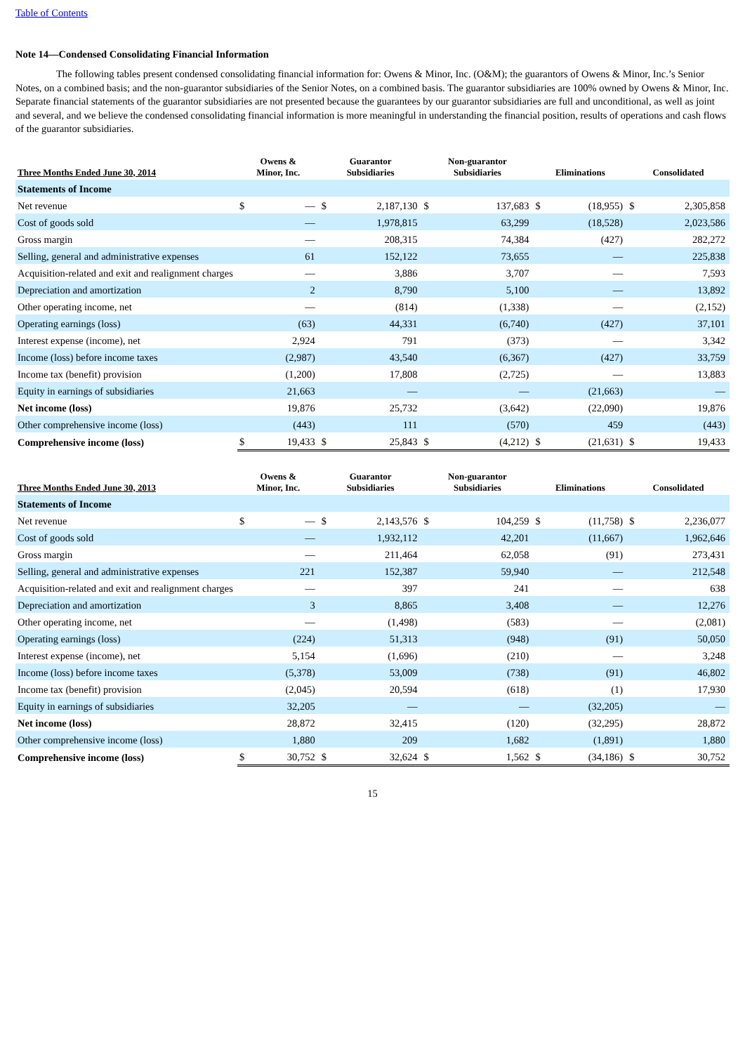Table of Contents
Note 14—Condensed Consolidating Financial Information
The following tables present condensed consolidating financial information for: Owens & Minor, Inc. (O&M); the guarantors of Owens & Minor, Inc.’s Senior Notes, on a combined basis; and the non-guarantor subsidiaries of the Senior Notes, on a combined basis. The guarantor subsidiaries are 100% owned by Owens & Minor, Inc. Separate financial statements of the guarantor subsidiaries are not presented because the guarantees by our guarantor subsidiaries are full and unconditional, as well as joint and several, and we believe the condensed consolidating financial information is more meaningful in understanding the financial position, results of operations and cash flows of the guarantor subsidiaries.
| Three Months Ended June 30, 2014 | Owens & Minor, Inc. | | Guarantor Subsidiaries | | Non-guarantor Subsidiaries | | Eliminations | | Consolidated | |
| --- | --- | --- | --- | --- | --- | --- | --- | --- | --- | --- |
| Statements of Income | | | | | | | | | | |
| Net revenue | $ | — | $ | 2,187,130 | $ | 137,683 | $ | (18,955) | $ | 2,305,858 |
| Cost of goods sold | — | | 1,978,815 | | 63,299 | | (18,528) | | 2,023,586 | |
| Gross margin | — | | 208,315 | | 74,384 | | (427) | | 282,272 | |
| Selling, general and administrative expenses | 61 | | 152,122 | | 73,655 | | — | | 225,838 | |
| Acquisition-related and exit and realignment charges | — | | 3,886 | | 3,707 | | — | | 7,593 | |
| Depreciation and amortization | 2 | | 8,790 | | 5,100 | | — | | 13,892 | |
| Other operating income, net | — | | (814) | | (1,338) | | — | | (2,152) | |
| Operating earnings (loss) | (63) | | 44,331 | | (6,740) | | (427) | | 37,101 | |
| Interest expense (income), net | 2,924 | | 791 | | (373) | | — | | 3,342 | |
| Income (loss) before income taxes | (2,987) | | 43,540 | | (6,367) | | (427) | | 33,759 | |
| Income tax (benefit) provision | (1,200) | | 17,808 | | (2,725) | | — | | 13,883 | |
| Equity in earnings of subsidiaries | 21,663 | | — | | — | | (21,663) | | — | |
| Net income (loss) | 19,876 | | 25,732 | | (3,642) | | (22,090) | | 19,876 | |
| Other comprehensive income (loss) | (443) | | 111 | | (570) | | 459 | | (443) | |
| Comprehensive income (loss) | $ | 19,433 | $ | 25,843 | $ | (4,212) | $ | (21,631) | $ | 19,433 |
| Three Months Ended June 30, 2013 | Owens & Minor, Inc. | | Guarantor Subsidiaries | | Non-guarantor Subsidiaries | | Eliminations | | Consolidated | |
| --- | --- | --- | --- | --- | --- | --- | --- | --- | --- | --- |
| Statements of Income | | | | | | | | | | |
| Net revenue | $ | — | $ | 2,143,576 | $ | 104,259 | $ | (11,758) | $ | 2,236,077 |
| Cost of goods sold | — | | 1,932,112 | | 42,201 | | (11,667) | | 1,962,646 | |
| Gross margin | — | | 211,464 | | 62,058 | | (91) | | 273,431 | |
| Selling, general and administrative expenses | 221 | | 152,387 | | 59,940 | | — | | 212,548 | |
| Acquisition-related and exit and realignment charges | — | | 397 | | 241 | | — | | 638 | |
| Depreciation and amortization | 3 | | 8,865 | | 3,408 | | — | | 12,276 | |
| Other operating income, net | — | | (1,498) | | (583) | | — | | (2,081) | |
| Operating earnings (loss) | (224) | | 51,313 | | (948) | | (91) | | 50,050 | |
| Interest expense (income), net | 5,154 | | (1,696) | | (210) | | — | | 3,248 | |
| Income (loss) before income taxes | (5,378) | | 53,009 | | (738) | | (91) | | 46,802 | |
| Income tax (benefit) provision | (2,045) | | 20,594 | | (618) | | (1) | | 17,930 | |
| Equity in earnings of subsidiaries | 32,205 | | — | | — | | (32,205) | | — | |
| Net income (loss) | 28,872 | | 32,415 | | (120) | | (32,295) | | 28,872 | |
| Other comprehensive income (loss) | 1,880 | | 209 | | 1,682 | | (1,891) | | 1,880 | |
| Comprehensive income (loss) | $ | 30,752 | $ | 32,624 | $ | 1,562 | $ | (34,186) | $ | 30,752 |
15